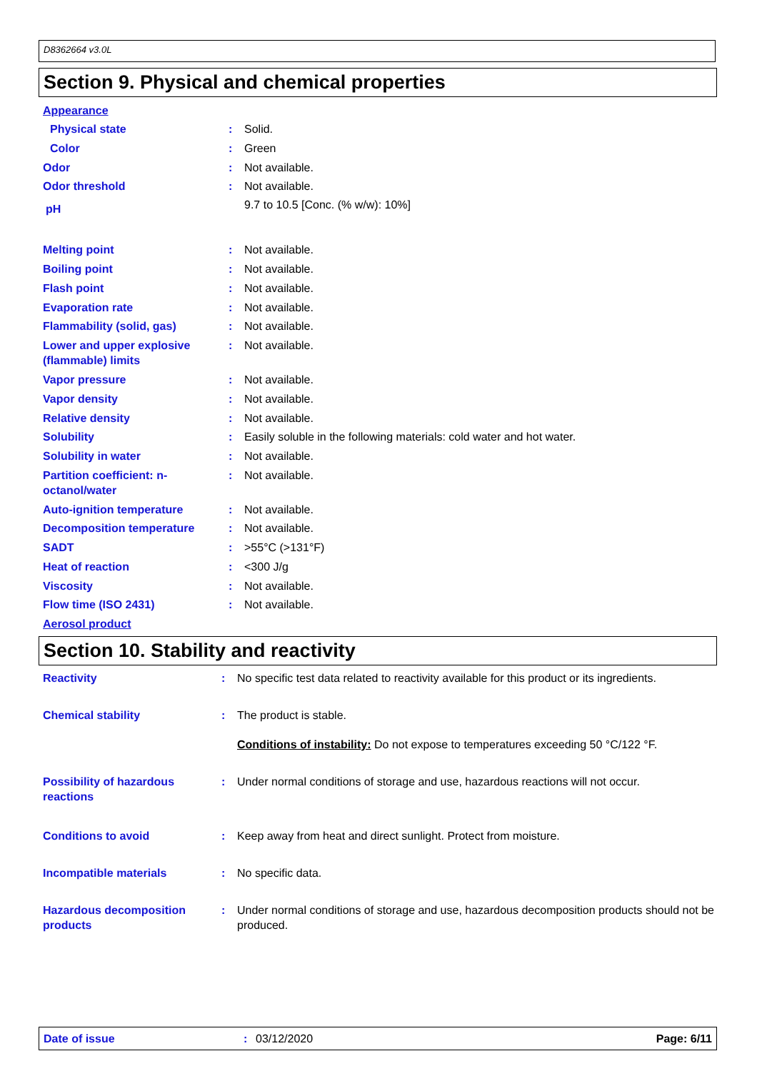D8362664 v3.0L
Section 9. Physical and chemical properties
| Appearance | | |
| Physical state | : | Solid. |
| Color | : | Green |
| Odor | : | Not available. |
| Odor threshold | : | Not available. |
| pH | | 9.7 to 10.5 [Conc. (% w/w): 10%] |
| Melting point | : | Not available. |
| Boiling point | : | Not available. |
| Flash point | : | Not available. |
| Evaporation rate | : | Not available. |
| Flammability (solid, gas) | : | Not available. |
| Lower and upper explosive (flammable) limits | : | Not available. |
| Vapor pressure | : | Not available. |
| Vapor density | : | Not available. |
| Relative density | : | Not available. |
| Solubility | : | Easily soluble in the following materials: cold water and hot water. |
| Solubility in water | : | Not available. |
| Partition coefficient: n-octanol/water | : | Not available. |
| Auto-ignition temperature | : | Not available. |
| Decomposition temperature | : | Not available. |
| SADT | : | >55°C (>131°F) |
| Heat of reaction | : | <300 J/g |
| Viscosity | : | Not available. |
| Flow time (ISO 2431) | : | Not available. |
| Aerosol product | | |
Section 10. Stability and reactivity
| Reactivity | : | No specific test data related to reactivity available for this product or its ingredients. |
| Chemical stability | : | The product is stable. |
| | | Conditions of instability: Do not expose to temperatures exceeding 50 °C/122 °F. |
| Possibility of hazardous reactions | : | Under normal conditions of storage and use, hazardous reactions will not occur. |
| Conditions to avoid | : | Keep away from heat and direct sunlight. Protect from moisture. |
| Incompatible materials | : | No specific data. |
| Hazardous decomposition products | : | Under normal conditions of storage and use, hazardous decomposition products should not be produced. |
Date of issue: 03/12/2020 Page: 6/11